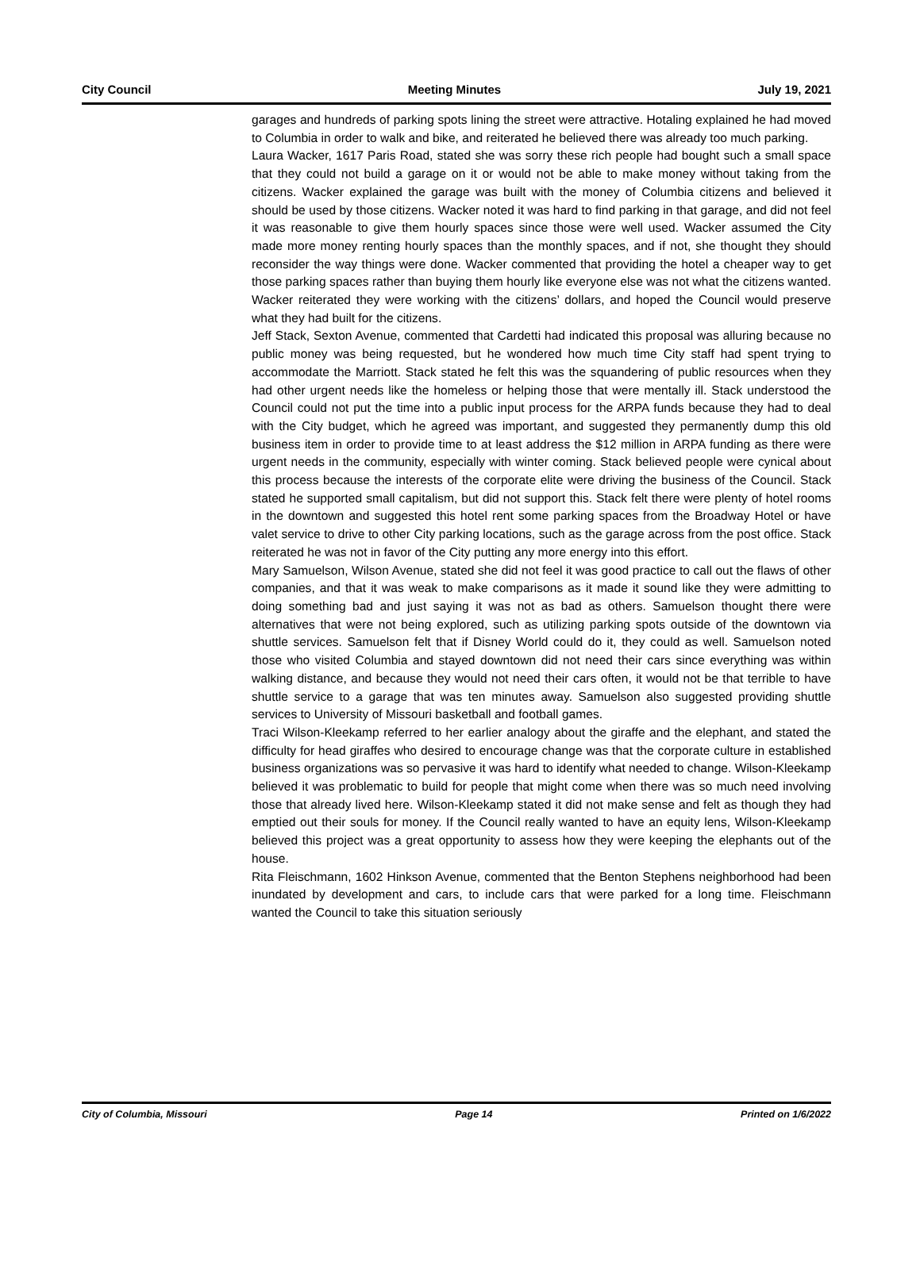City Council Meeting Minutes July 19, 2021
garages and hundreds of parking spots lining the street were attractive. Hotaling explained he had moved to Columbia in order to walk and bike, and reiterated he believed there was already too much parking.
Laura Wacker, 1617 Paris Road, stated she was sorry these rich people had bought such a small space that they could not build a garage on it or would not be able to make money without taking from the citizens. Wacker explained the garage was built with the money of Columbia citizens and believed it should be used by those citizens. Wacker noted it was hard to find parking in that garage, and did not feel it was reasonable to give them hourly spaces since those were well used. Wacker assumed the City made more money renting hourly spaces than the monthly spaces, and if not, she thought they should reconsider the way things were done. Wacker commented that providing the hotel a cheaper way to get those parking spaces rather than buying them hourly like everyone else was not what the citizens wanted. Wacker reiterated they were working with the citizens’ dollars, and hoped the Council would preserve what they had built for the citizens.
Jeff Stack, Sexton Avenue, commented that Cardetti had indicated this proposal was alluring because no public money was being requested, but he wondered how much time City staff had spent trying to accommodate the Marriott. Stack stated he felt this was the squandering of public resources when they had other urgent needs like the homeless or helping those that were mentally ill. Stack understood the Council could not put the time into a public input process for the ARPA funds because they had to deal with the City budget, which he agreed was important, and suggested they permanently dump this old business item in order to provide time to at least address the $12 million in ARPA funding as there were urgent needs in the community, especially with winter coming. Stack believed people were cynical about this process because the interests of the corporate elite were driving the business of the Council. Stack stated he supported small capitalism, but did not support this. Stack felt there were plenty of hotel rooms in the downtown and suggested this hotel rent some parking spaces from the Broadway Hotel or have valet service to drive to other City parking locations, such as the garage across from the post office. Stack reiterated he was not in favor of the City putting any more energy into this effort.
Mary Samuelson, Wilson Avenue, stated she did not feel it was good practice to call out the flaws of other companies, and that it was weak to make comparisons as it made it sound like they were admitting to doing something bad and just saying it was not as bad as others. Samuelson thought there were alternatives that were not being explored, such as utilizing parking spots outside of the downtown via shuttle services. Samuelson felt that if Disney World could do it, they could as well. Samuelson noted those who visited Columbia and stayed downtown did not need their cars since everything was within walking distance, and because they would not need their cars often, it would not be that terrible to have shuttle service to a garage that was ten minutes away. Samuelson also suggested providing shuttle services to University of Missouri basketball and football games.
Traci Wilson-Kleekamp referred to her earlier analogy about the giraffe and the elephant, and stated the difficulty for head giraffes who desired to encourage change was that the corporate culture in established business organizations was so pervasive it was hard to identify what needed to change. Wilson-Kleekamp believed it was problematic to build for people that might come when there was so much need involving those that already lived here. Wilson-Kleekamp stated it did not make sense and felt as though they had emptied out their souls for money. If the Council really wanted to have an equity lens, Wilson-Kleekamp believed this project was a great opportunity to assess how they were keeping the elephants out of the house.
Rita Fleischmann, 1602 Hinkson Avenue, commented that the Benton Stephens neighborhood had been inundated by development and cars, to include cars that were parked for a long time. Fleischmann wanted the Council to take this situation seriously
City of Columbia, Missouri Page 14 Printed on 1/6/2022